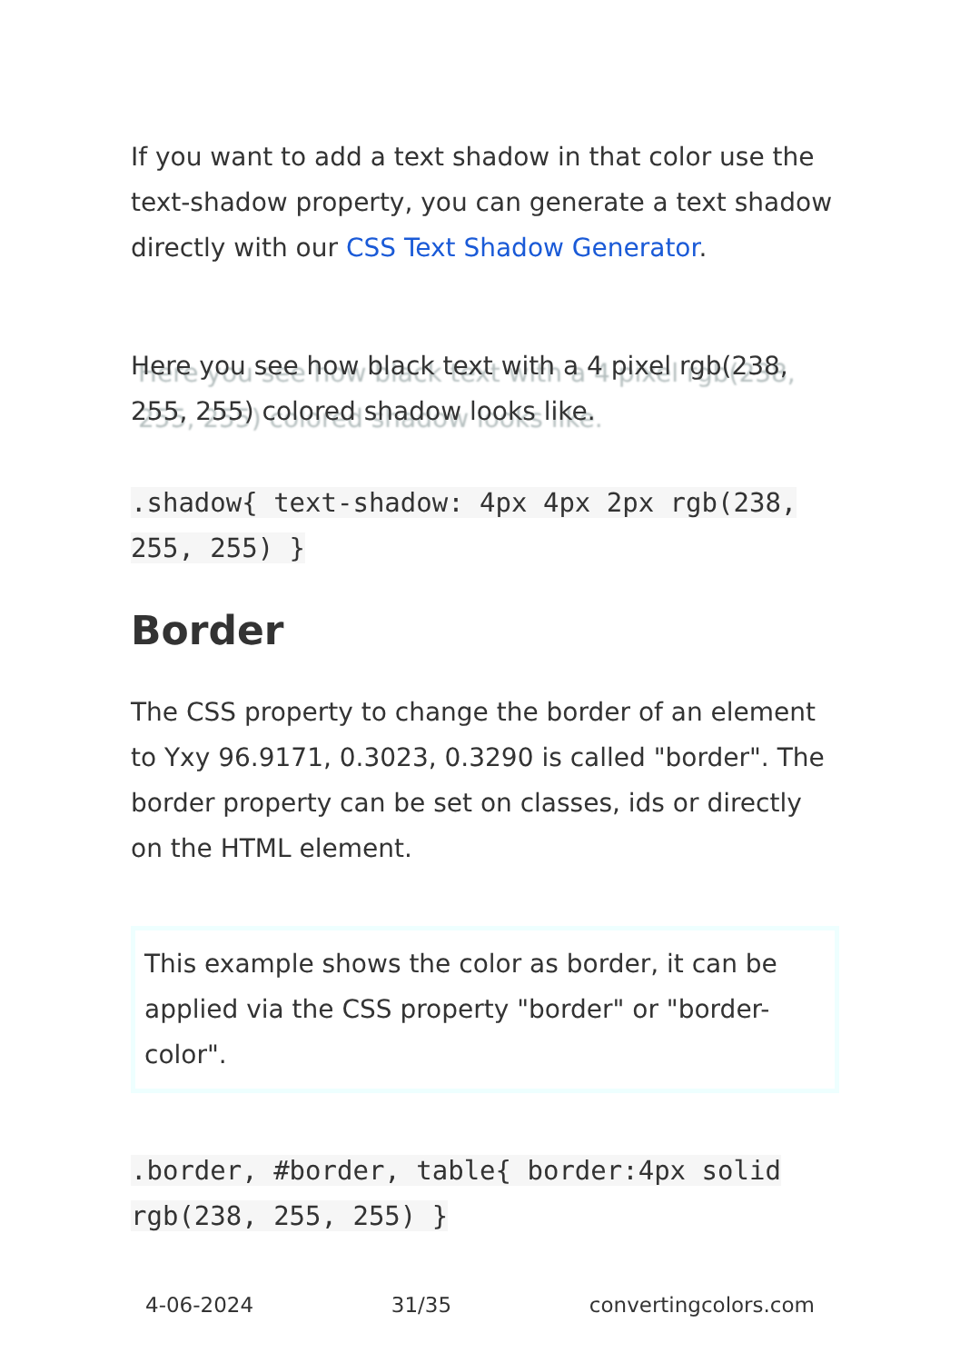If you want to add a text shadow in that color use the text-shadow property, you can generate a text shadow directly with our CSS Text Shadow Generator.
Here you see how black text with a 4 pixel rgb(238, 255, 255) colored shadow looks like.
.shadow{ text-shadow: 4px 4px 2px rgb(238, 255, 255) }
Border
The CSS property to change the border of an element to Yxy 96.9171, 0.3023, 0.3290 is called "border". The border property can be set on classes, ids or directly on the HTML element.
This example shows the color as border, it can be applied via the CSS property "border" or "border-color".
.border, #border, table{ border:4px solid rgb(238, 255, 255) }
4-06-2024 31/35 convertingcolors.com